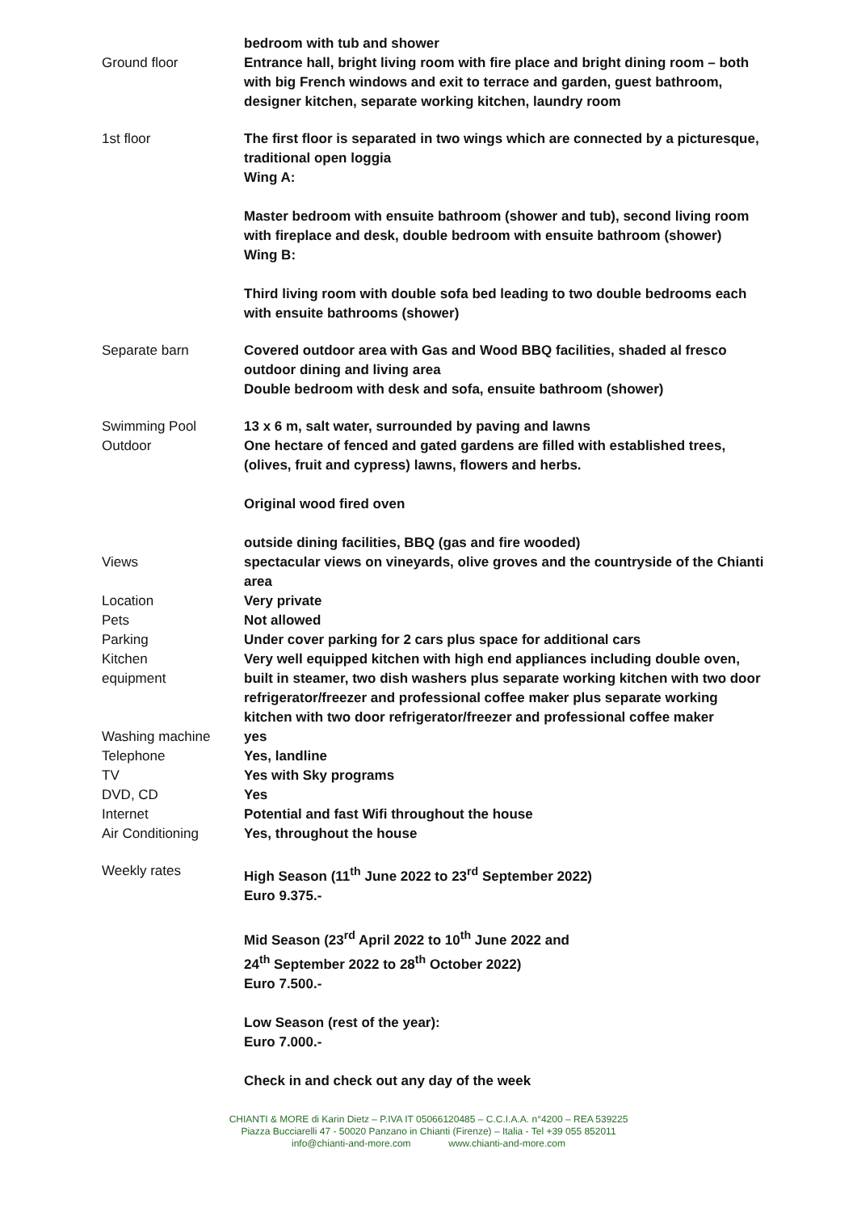| | bedroom with tub and shower |
| Ground floor | Entrance hall, bright living room with fire place and bright dining room – both with big French windows and exit to terrace and garden, guest bathroom, designer kitchen, separate working kitchen, laundry room |
| 1st floor | The first floor is separated in two wings which are connected by a picturesque, traditional open loggia Wing A: Master bedroom with ensuite bathroom (shower and tub), second living room with fireplace and desk, double bedroom with ensuite bathroom (shower) Wing B: Third living room with double sofa bed leading to two double bedrooms each with ensuite bathrooms (shower) |
| Separate barn | Covered outdoor area with Gas and Wood BBQ facilities, shaded al fresco outdoor dining and living area Double bedroom with desk and sofa, ensuite bathroom (shower) |
| Swimming Pool | 13 x 6 m, salt water, surrounded by paving and lawns |
| Outdoor | One hectare of fenced and gated gardens are filled with established trees, (olives, fruit and cypress) lawns, flowers and herbs. Original wood fired oven outside dining facilities, BBQ (gas and fire wooded) |
| Views | spectacular views on vineyards, olive groves and the countryside of the Chianti area |
| Location | Very private |
| Pets | Not allowed |
| Parking | Under cover parking for 2 cars plus space for additional cars |
| Kitchen equipment | Very well equipped kitchen with high end appliances including double oven, built in steamer, two dish washers plus separate working kitchen with two door refrigerator/freezer and professional coffee maker plus separate working kitchen with two door refrigerator/freezer and professional coffee maker |
| Washing machine | yes |
| Telephone | Yes, landline |
| TV | Yes with Sky programs |
| DVD, CD | Yes |
| Internet | Potential and fast Wifi throughout the house |
| Air Conditioning | Yes, throughout the house |
| Weekly rates | High Season (11<sup>th</sup> June 2022 to 23<sup>rd</sup> September 2022) Euro 9.375.- Mid Season (23<sup>rd</sup> April 2022 to 10<sup>th</sup> June 2022 and 24<sup>th</sup> September 2022 to 28<sup>th</sup> October 2022) Euro 7.500.- Low Season (rest of the year): Euro 7.000.- Check in and check out any day of the week |
CHIANTI & MORE di Karin Dietz – P.IVA IT 05066120485 – C.C.I.A.A. n°4200 – REA 539225
Piazza Bucciarelli 47 - 50020 Panzano in Chianti (Firenze) – Italia - Tel +39 055 852011
info@chianti-and-more.com www.chianti-and-more.com